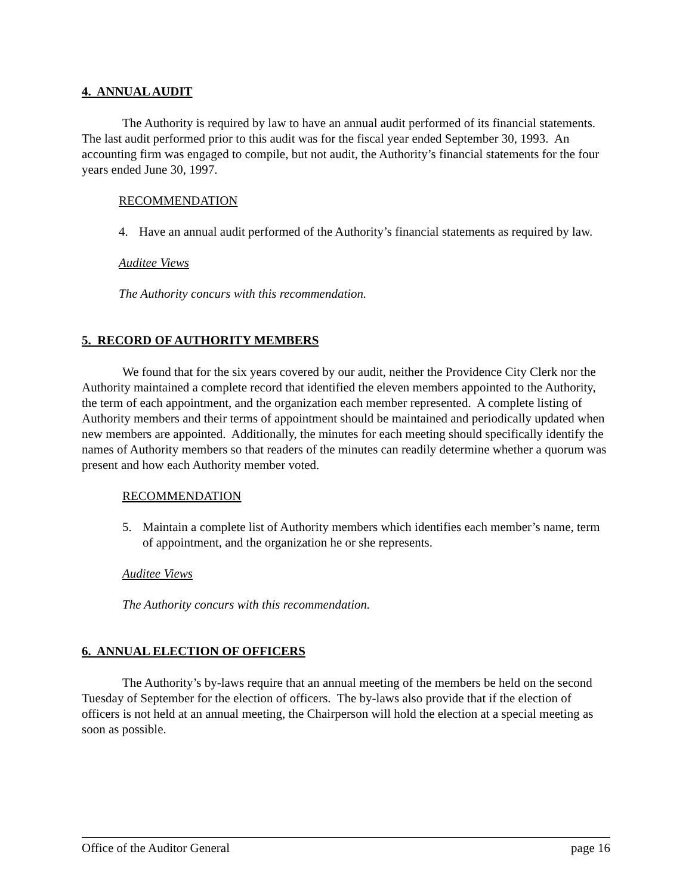4. ANNUAL AUDIT
The Authority is required by law to have an annual audit performed of its financial statements. The last audit performed prior to this audit was for the fiscal year ended September 30, 1993. An accounting firm was engaged to compile, but not audit, the Authority’s financial statements for the four years ended June 30, 1997.
RECOMMENDATION
4. Have an annual audit performed of the Authority’s financial statements as required by law.
Auditee Views
The Authority concurs with this recommendation.
5. RECORD OF AUTHORITY MEMBERS
We found that for the six years covered by our audit, neither the Providence City Clerk nor the Authority maintained a complete record that identified the eleven members appointed to the Authority, the term of each appointment, and the organization each member represented. A complete listing of Authority members and their terms of appointment should be maintained and periodically updated when new members are appointed. Additionally, the minutes for each meeting should specifically identify the names of Authority members so that readers of the minutes can readily determine whether a quorum was present and how each Authority member voted.
RECOMMENDATION
5. Maintain a complete list of Authority members which identifies each member’s name, term of appointment, and the organization he or she represents.
Auditee Views
The Authority concurs with this recommendation.
6. ANNUAL ELECTION OF OFFICERS
The Authority’s by-laws require that an annual meeting of the members be held on the second Tuesday of September for the election of officers. The by-laws also provide that if the election of officers is not held at an annual meeting, the Chairperson will hold the election at a special meeting as soon as possible.
Office of the Auditor General page 16